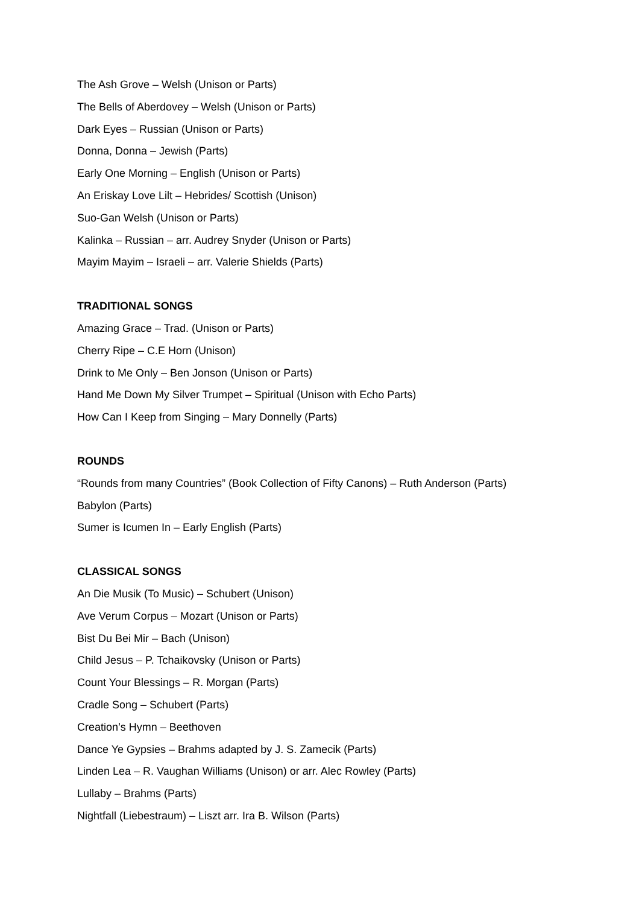The Ash Grove – Welsh (Unison or Parts)
The Bells of Aberdovey – Welsh (Unison or Parts)
Dark Eyes – Russian (Unison or Parts)
Donna, Donna – Jewish (Parts)
Early One Morning – English (Unison or Parts)
An Eriskay Love Lilt – Hebrides/ Scottish (Unison)
Suo-Gan Welsh (Unison or Parts)
Kalinka – Russian – arr. Audrey Snyder (Unison or Parts)
Mayim Mayim – Israeli – arr. Valerie Shields (Parts)
TRADITIONAL SONGS
Amazing Grace – Trad. (Unison or Parts)
Cherry Ripe – C.E Horn (Unison)
Drink to Me Only – Ben Jonson (Unison or Parts)
Hand Me Down My Silver Trumpet – Spiritual (Unison with Echo Parts)
How Can I Keep from Singing – Mary Donnelly (Parts)
ROUNDS
“Rounds from many Countries” (Book Collection of Fifty Canons) – Ruth Anderson (Parts)
Babylon (Parts)
Sumer is Icumen In – Early English (Parts)
CLASSICAL SONGS
An Die Musik (To Music) – Schubert (Unison)
Ave Verum Corpus – Mozart (Unison or Parts)
Bist Du Bei Mir – Bach (Unison)
Child Jesus – P. Tchaikovsky (Unison or Parts)
Count Your Blessings – R. Morgan (Parts)
Cradle Song – Schubert (Parts)
Creation’s Hymn – Beethoven
Dance Ye Gypsies – Brahms adapted by J. S. Zamecik (Parts)
Linden Lea – R. Vaughan Williams (Unison) or arr. Alec Rowley (Parts)
Lullaby – Brahms (Parts)
Nightfall (Liebestraum) – Liszt arr. Ira B. Wilson (Parts)